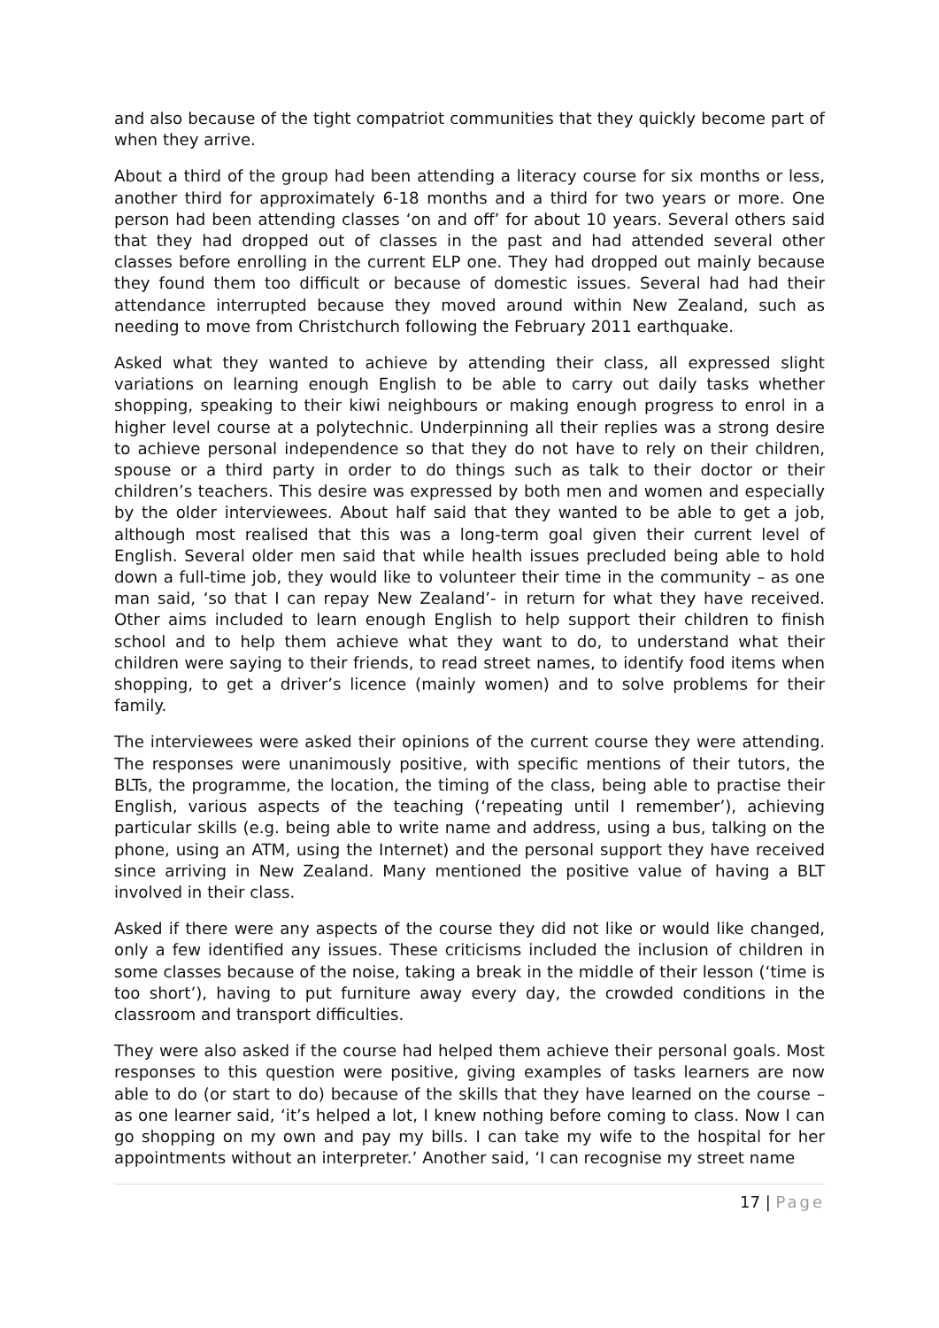and also because of the tight compatriot communities that they quickly become part of when they arrive.
About a third of the group had been attending a literacy course for six months or less, another third for approximately 6-18 months and a third for two years or more. One person had been attending classes ‘on and off’ for about 10 years. Several others said that they had dropped out of classes in the past and had attended several other classes before enrolling in the current ELP one. They had dropped out mainly because they found them too difficult or because of domestic issues. Several had had their attendance interrupted because they moved around within New Zealand, such as needing to move from Christchurch following the February 2011 earthquake.
Asked what they wanted to achieve by attending their class, all expressed slight variations on learning enough English to be able to carry out daily tasks whether shopping, speaking to their kiwi neighbours or making enough progress to enrol in a higher level course at a polytechnic. Underpinning all their replies was a strong desire to achieve personal independence so that they do not have to rely on their children, spouse or a third party in order to do things such as talk to their doctor or their children’s teachers. This desire was expressed by both men and women and especially by the older interviewees. About half said that they wanted to be able to get a job, although most realised that this was a long-term goal given their current level of English. Several older men said that while health issues precluded being able to hold down a full-time job, they would like to volunteer their time in the community – as one man said, ‘so that I can repay New Zealand’- in return for what they have received. Other aims included to learn enough English to help support their children to finish school and to help them achieve what they want to do, to understand what their children were saying to their friends, to read street names, to identify food items when shopping, to get a driver’s licence (mainly women) and to solve problems for their family.
The interviewees were asked their opinions of the current course they were attending. The responses were unanimously positive, with specific mentions of their tutors, the BLTs, the programme, the location, the timing of the class, being able to practise their English, various aspects of the teaching (‘repeating until I remember’), achieving particular skills (e.g. being able to write name and address, using a bus, talking on the phone, using an ATM, using the Internet) and the personal support they have received since arriving in New Zealand. Many mentioned the positive value of having a BLT involved in their class.
Asked if there were any aspects of the course they did not like or would like changed, only a few identified any issues. These criticisms included the inclusion of children in some classes because of the noise, taking a break in the middle of their lesson (‘time is too short’), having to put furniture away every day, the crowded conditions in the classroom and transport difficulties.
They were also asked if the course had helped them achieve their personal goals. Most responses to this question were positive, giving examples of tasks learners are now able to do (or start to do) because of the skills that they have learned on the course – as one learner said, ‘it’s helped a lot, I knew nothing before coming to class. Now I can go shopping on my own and pay my bills. I can take my wife to the hospital for her appointments without an interpreter.’ Another said, ‘I can recognise my street name
17 | Page